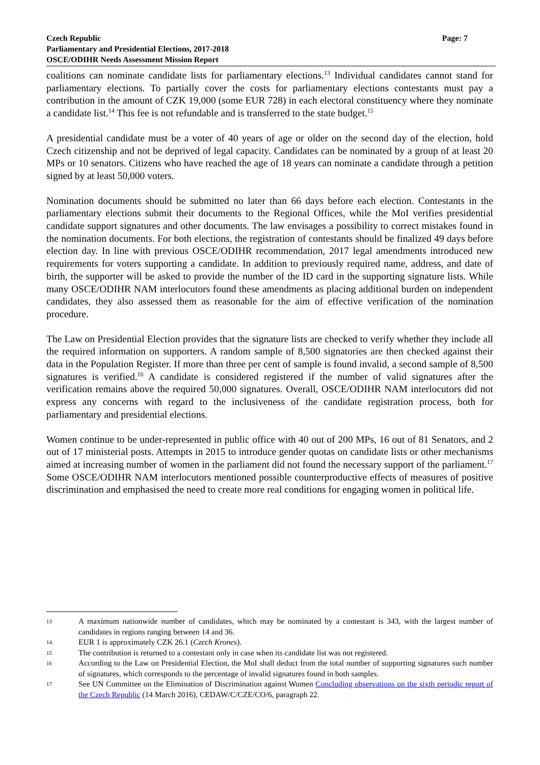Page: 7 Czech Republic
Parliamentary and Presidential Elections, 2017-2018
OSCE/ODIHR Needs Assessment Mission Report
coalitions can nominate candidate lists for parliamentary elections.<sup>13</sup> Individual candidates cannot stand for parliamentary elections. To partially cover the costs for parliamentary elections contestants must pay a contribution in the amount of CZK 19,000 (some EUR 728) in each electoral constituency where they nominate a candidate list.<sup>14</sup> This fee is not refundable and is transferred to the state budget.<sup>15</sup>
A presidential candidate must be a voter of 40 years of age or older on the second day of the election, hold Czech citizenship and not be deprived of legal capacity. Candidates can be nominated by a group of at least 20 MPs or 10 senators. Citizens who have reached the age of 18 years can nominate a candidate through a petition signed by at least 50,000 voters.
Nomination documents should be submitted no later than 66 days before each election. Contestants in the parliamentary elections submit their documents to the Regional Offices, while the MoI verifies presidential candidate support signatures and other documents. The law envisages a possibility to correct mistakes found in the nomination documents. For both elections, the registration of contestants should be finalized 49 days before election day. In line with previous OSCE/ODIHR recommendation, 2017 legal amendments introduced new requirements for voters supporting a candidate. In addition to previously required name, address, and date of birth, the supporter will be asked to provide the number of the ID card in the supporting signature lists. While many OSCE/ODIHR NAM interlocutors found these amendments as placing additional burden on independent candidates, they also assessed them as reasonable for the aim of effective verification of the nomination procedure.
The Law on Presidential Election provides that the signature lists are checked to verify whether they include all the required information on supporters. A random sample of 8,500 signatories are then checked against their data in the Population Register. If more than three per cent of sample is found invalid, a second sample of 8,500 signatures is verified.<sup>16</sup> A candidate is considered registered if the number of valid signatures after the verification remains above the required 50,000 signatures. Overall, OSCE/ODIHR NAM interlocutors did not express any concerns with regard to the inclusiveness of the candidate registration process, both for parliamentary and presidential elections.
Women continue to be under-represented in public office with 40 out of 200 MPs, 16 out of 81 Senators, and 2 out of 17 ministerial posts. Attempts in 2015 to introduce gender quotas on candidate lists or other mechanisms aimed at increasing number of women in the parliament did not found the necessary support of the parliament.<sup>17</sup> Some OSCE/ODIHR NAM interlocutors mentioned possible counterproductive effects of measures of positive discrimination and emphasised the need to create more real conditions for engaging women in political life.
13 A maximum nationwide number of candidates, which may be nominated by a contestant is 343, with the largest number of candidates in regions ranging between 14 and 36.
14 EUR 1 is approximately CZK 26.1 (Czech Krones).
15 The contribution is returned to a contestant only in case when its candidate list was not registered.
16 According to the Law on Presidential Election, the MoI shall deduct from the total number of supporting signatures such number of signatures, which corresponds to the percentage of invalid signatures found in both samples.
17 See UN Committee on the Elimination of Discrimination against Women Concluding observations on the sixth periodic report of the Czech Republic (14 March 2016), CEDAW/C/CZE/CO/6, paragraph 22.